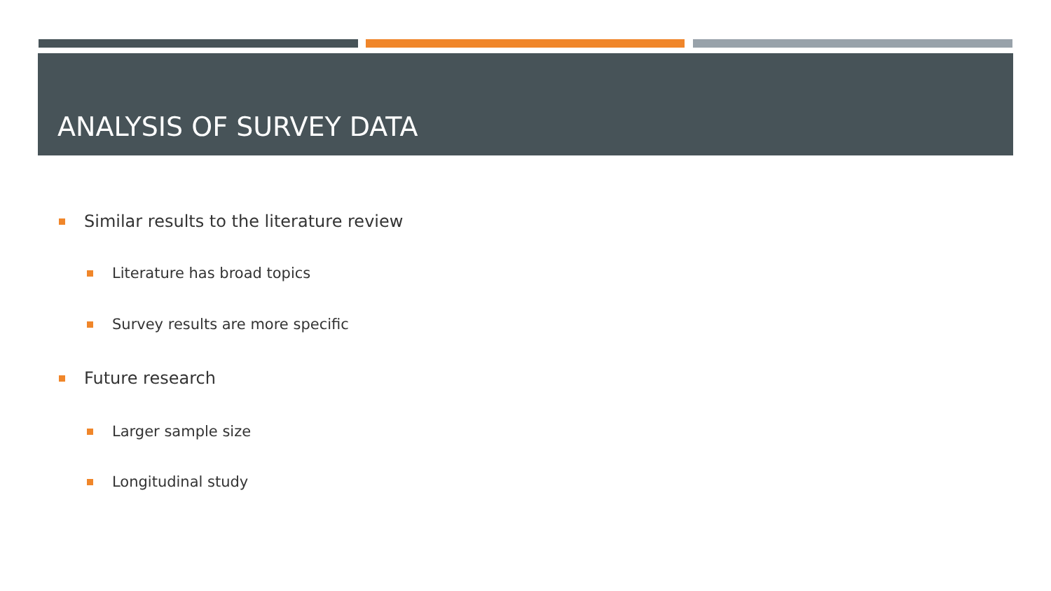ANALYSIS OF SURVEY DATA
Similar results to the literature review
Literature has broad topics
Survey results are more specific
Future research
Larger sample size
Longitudinal study